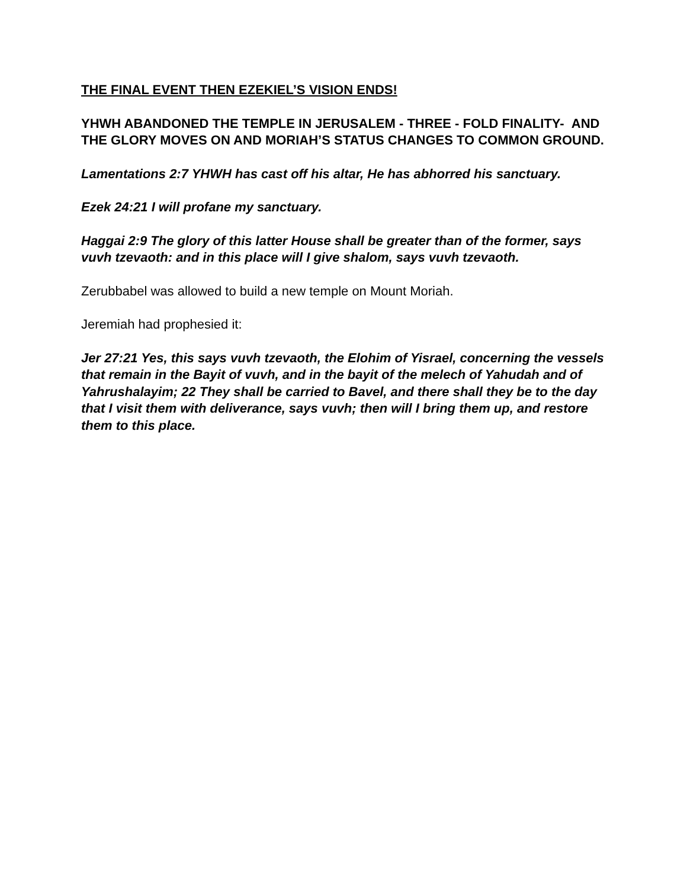THE FINAL EVENT THEN EZEKIEL’S VISION ENDS!
YHWH ABANDONED THE TEMPLE IN JERUSALEM - THREE - FOLD FINALITY- AND THE GLORY MOVES ON AND MORIAH’S STATUS CHANGES TO COMMON GROUND.
Lamentations 2:7 YHWH has cast off his altar, He has abhorred his sanctuary.
Ezek 24:21 I will profane my sanctuary.
Haggai 2:9 The glory of this latter House shall be greater than of the former, says vuvh tzevaoth: and in this place will I give shalom, says vuvh tzevaoth.
Zerubbabel was allowed to build a new temple on Mount Moriah.
Jeremiah had prophesied it:
Jer 27:21 Yes, this says vuvh tzevaoth, the Elohim of Yisrael, concerning the vessels that remain in the Bayit of vuvh, and in the bayit of the melech of Yahudah and of Yahrushalayim; 22 They shall be carried to Bavel, and there shall they be to the day that I visit them with deliverance, says vuvh; then will I bring them up, and restore them to this place.